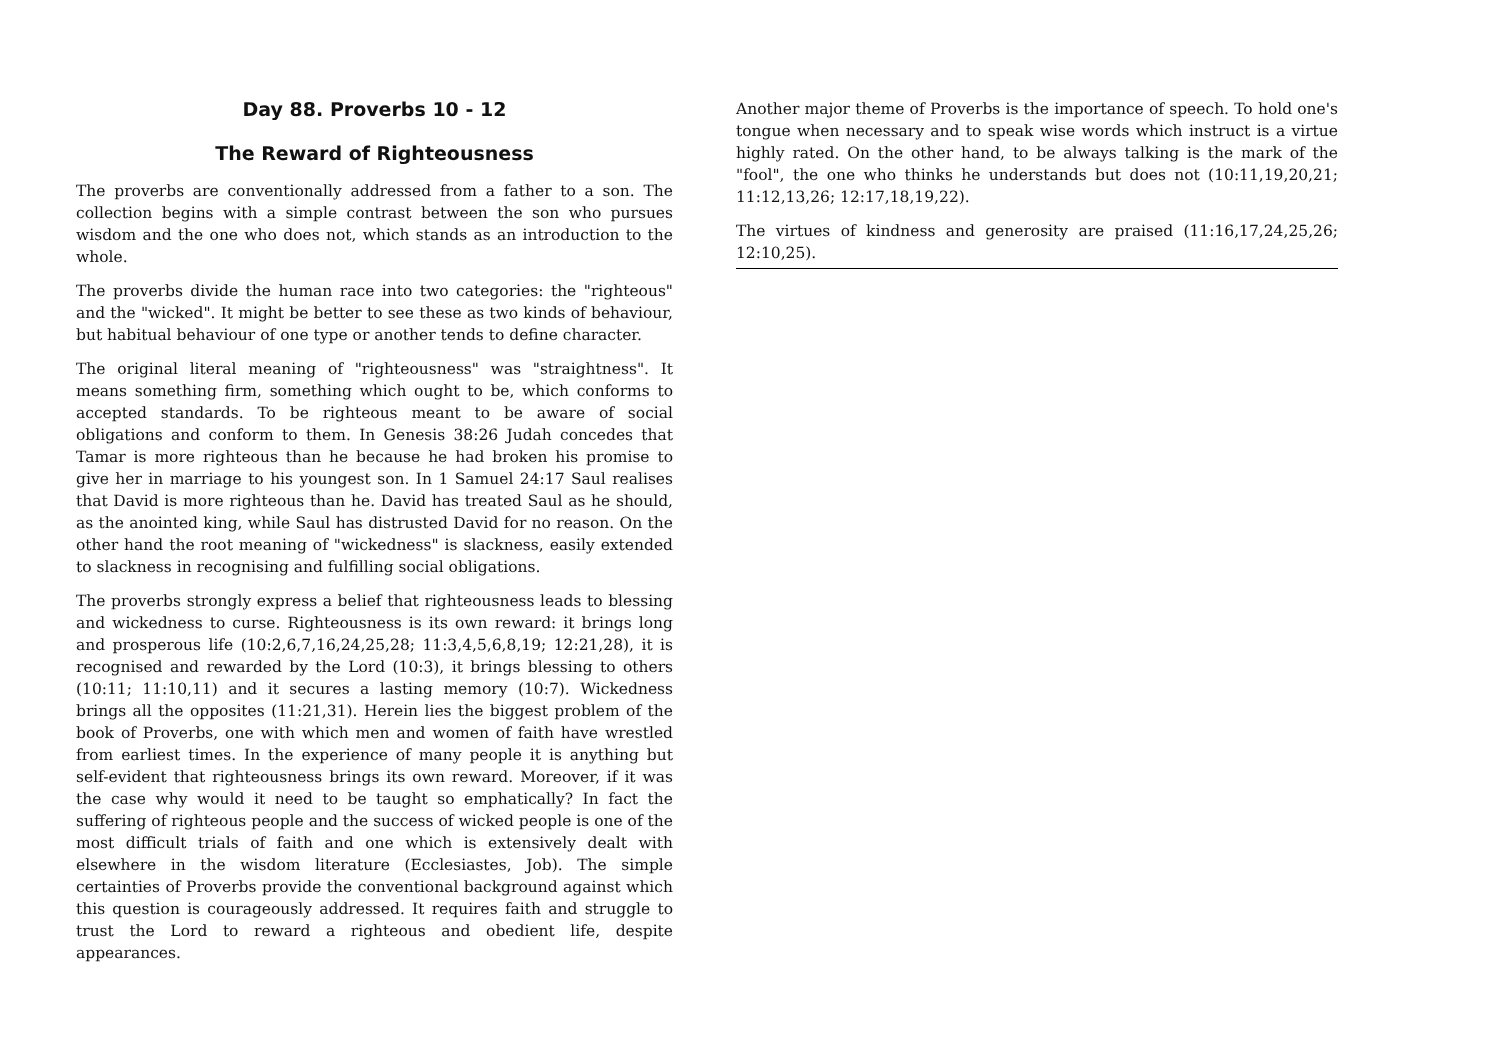Day 88. Proverbs 10 - 12
The Reward of Righteousness
The proverbs are conventionally addressed from a father to a son. The collection begins with a simple contrast between the son who pursues wisdom and the one who does not, which stands as an introduction to the whole.
The proverbs divide the human race into two categories: the "righteous" and the "wicked". It might be better to see these as two kinds of behaviour, but habitual behaviour of one type or another tends to define character.
The original literal meaning of "righteousness" was "straightness". It means something firm, something which ought to be, which conforms to accepted standards. To be righteous meant to be aware of social obligations and conform to them. In Genesis 38:26 Judah concedes that Tamar is more righteous than he because he had broken his promise to give her in marriage to his youngest son. In 1 Samuel 24:17 Saul realises that David is more righteous than he. David has treated Saul as he should, as the anointed king, while Saul has distrusted David for no reason. On the other hand the root meaning of "wickedness" is slackness, easily extended to slackness in recognising and fulfilling social obligations.
The proverbs strongly express a belief that righteousness leads to blessing and wickedness to curse. Righteousness is its own reward: it brings long and prosperous life (10:2,6,7,16,24,25,28; 11:3,4,5,6,8,19; 12:21,28), it is recognised and rewarded by the Lord (10:3), it brings blessing to others (10:11; 11:10,11) and it secures a lasting memory (10:7). Wickedness brings all the opposites (11:21,31). Herein lies the biggest problem of the book of Proverbs, one with which men and women of faith have wrestled from earliest times. In the experience of many people it is anything but self-evident that righteousness brings its own reward. Moreover, if it was the case why would it need to be taught so emphatically? In fact the suffering of righteous people and the success of wicked people is one of the most difficult trials of faith and one which is extensively dealt with elsewhere in the wisdom literature (Ecclesiastes, Job). The simple certainties of Proverbs provide the conventional background against which this question is courageously addressed. It requires faith and struggle to trust the Lord to reward a righteous and obedient life, despite appearances.
Another major theme of Proverbs is the importance of speech. To hold one's tongue when necessary and to speak wise words which instruct is a virtue highly rated. On the other hand, to be always talking is the mark of the "fool", the one who thinks he understands but does not (10:11,19,20,21; 11:12,13,26; 12:17,18,19,22).
The virtues of kindness and generosity are praised (11:16,17,24,25,26; 12:10,25).